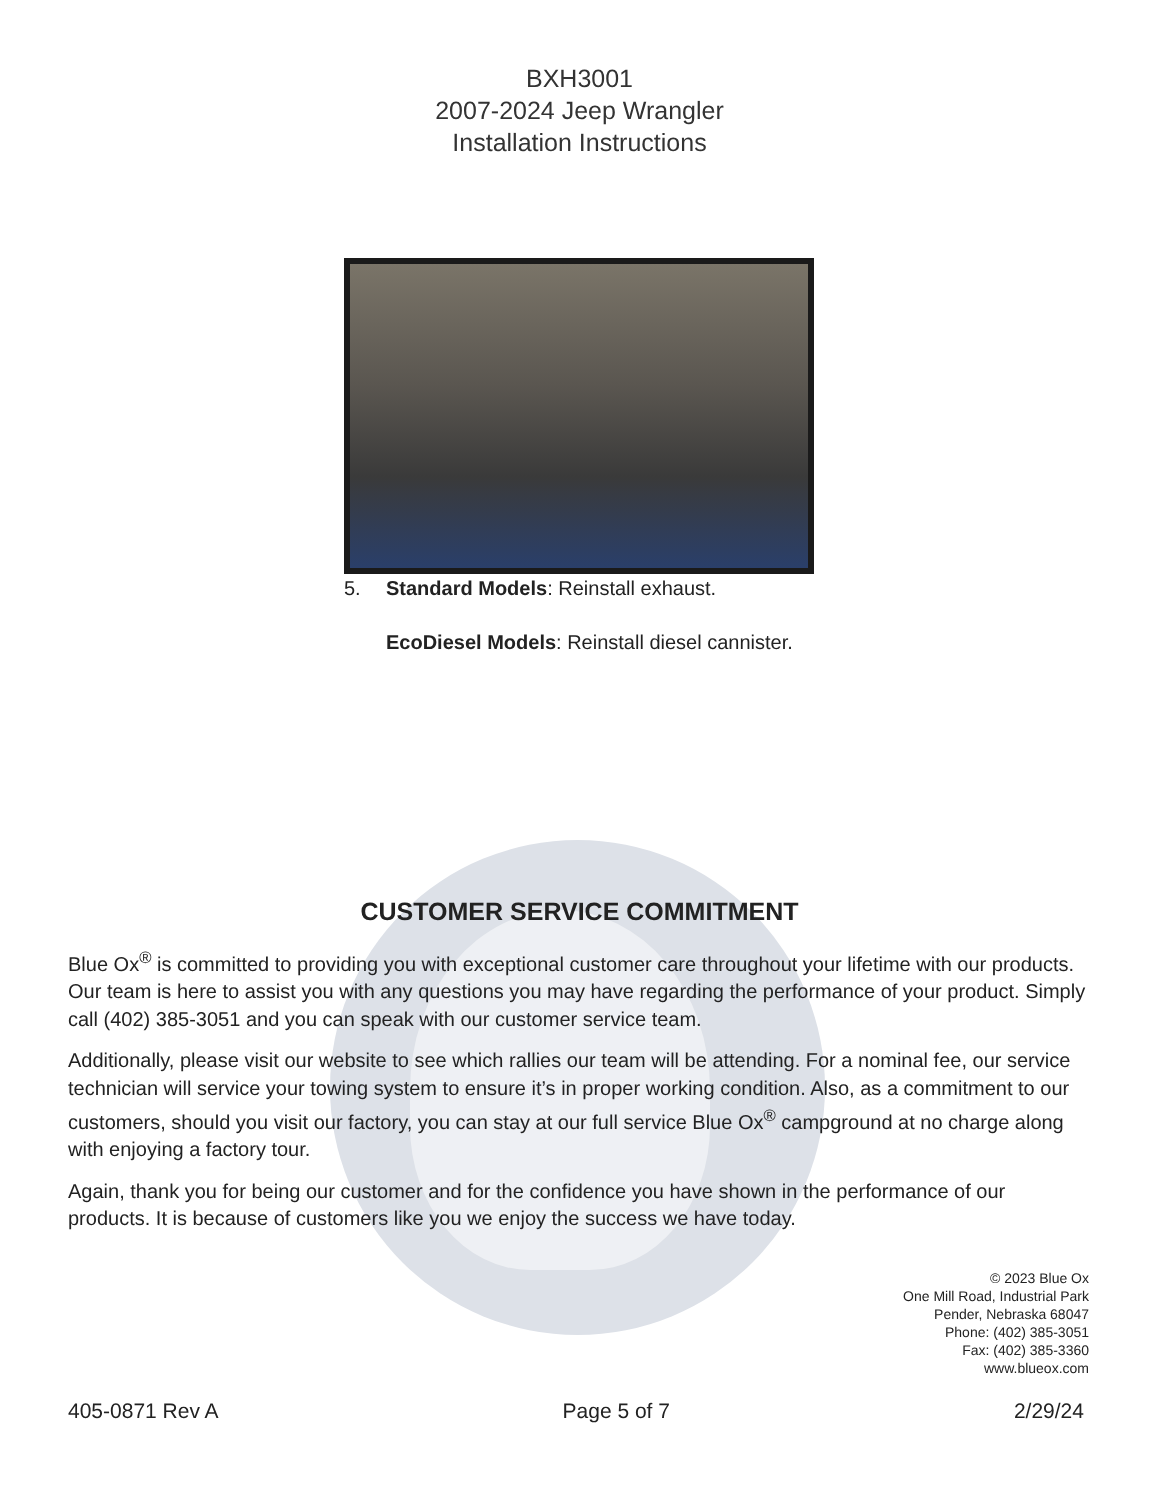BXH3001
2007-2024 Jeep Wrangler
Installation Instructions
5. Standard Models: Reinstall exhaust.
EcoDiesel Models: Reinstall diesel cannister.
CUSTOMER SERVICE COMMITMENT
Blue Ox<sup>®</sup> is committed to providing you with exceptional customer care throughout your lifetime with our products. Our team is here to assist you with any questions you may have regarding the performance of your product. Simply call (402) 385-3051 and you can speak with our customer service team.
Additionally, please visit our website to see which rallies our team will be attending. For a nominal fee, our service technician will service your towing system to ensure it’s in proper working condition. Also, as a commitment to our customers, should you visit our factory, you can stay at our full service Blue Ox<sup>®</sup> campground at no charge along with enjoying a factory tour.
Again, thank you for being our customer and for the confidence you have shown in the performance of our products. It is because of customers like you we enjoy the success we have today.
© 2023 Blue Ox
One Mill Road, Industrial Park
Pender, Nebraska 68047
Phone: (402) 385-3051
Fax: (402) 385-3360
www.blueox.com
405-0871 Rev A Page 5 of 7 2/29/24